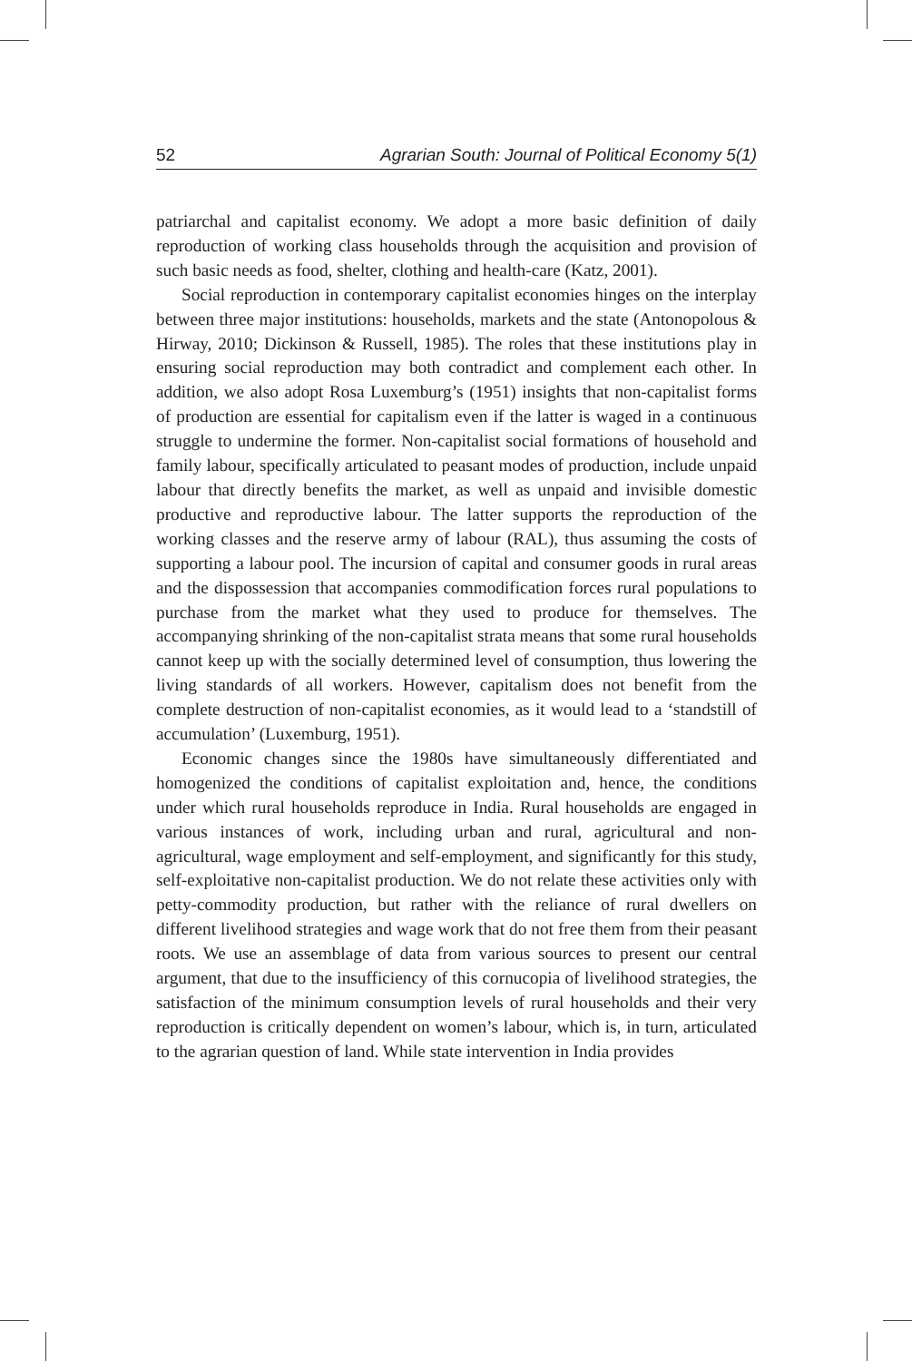52 Agrarian South: Journal of Political Economy 5(1)
patriarchal and capitalist economy. We adopt a more basic definition of daily reproduction of working class households through the acquisition and provision of such basic needs as food, shelter, clothing and health-care (Katz, 2001).
Social reproduction in contemporary capitalist economies hinges on the interplay between three major institutions: households, markets and the state (Antonopolous & Hirway, 2010; Dickinson & Russell, 1985). The roles that these institutions play in ensuring social reproduction may both contradict and complement each other. In addition, we also adopt Rosa Luxemburg’s (1951) insights that non-capitalist forms of production are essential for capitalism even if the latter is waged in a continuous struggle to undermine the former. Non-capitalist social formations of household and family labour, specifically articulated to peasant modes of production, include unpaid labour that directly benefits the market, as well as unpaid and invisible domestic productive and reproductive labour. The latter supports the reproduction of the working classes and the reserve army of labour (RAL), thus assuming the costs of supporting a labour pool. The incursion of capital and consumer goods in rural areas and the dispossession that accompanies commodification forces rural populations to purchase from the market what they used to produce for themselves. The accompanying shrinking of the non-capitalist strata means that some rural households cannot keep up with the socially determined level of consumption, thus lowering the living standards of all workers. However, capitalism does not benefit from the complete destruction of non-capitalist economies, as it would lead to a ‘standstill of accumulation’ (Luxemburg, 1951).
Economic changes since the 1980s have simultaneously differentiated and homogenized the conditions of capitalist exploitation and, hence, the conditions under which rural households reproduce in India. Rural households are engaged in various instances of work, including urban and rural, agricultural and non-agricultural, wage employment and self-employment, and significantly for this study, self-exploitative non-capitalist production. We do not relate these activities only with petty-commodity production, but rather with the reliance of rural dwellers on different livelihood strategies and wage work that do not free them from their peasant roots. We use an assemblage of data from various sources to present our central argument, that due to the insufficiency of this cornucopia of livelihood strategies, the satisfaction of the minimum consumption levels of rural households and their very reproduction is critically dependent on women’s labour, which is, in turn, articulated to the agrarian question of land. While state intervention in India provides